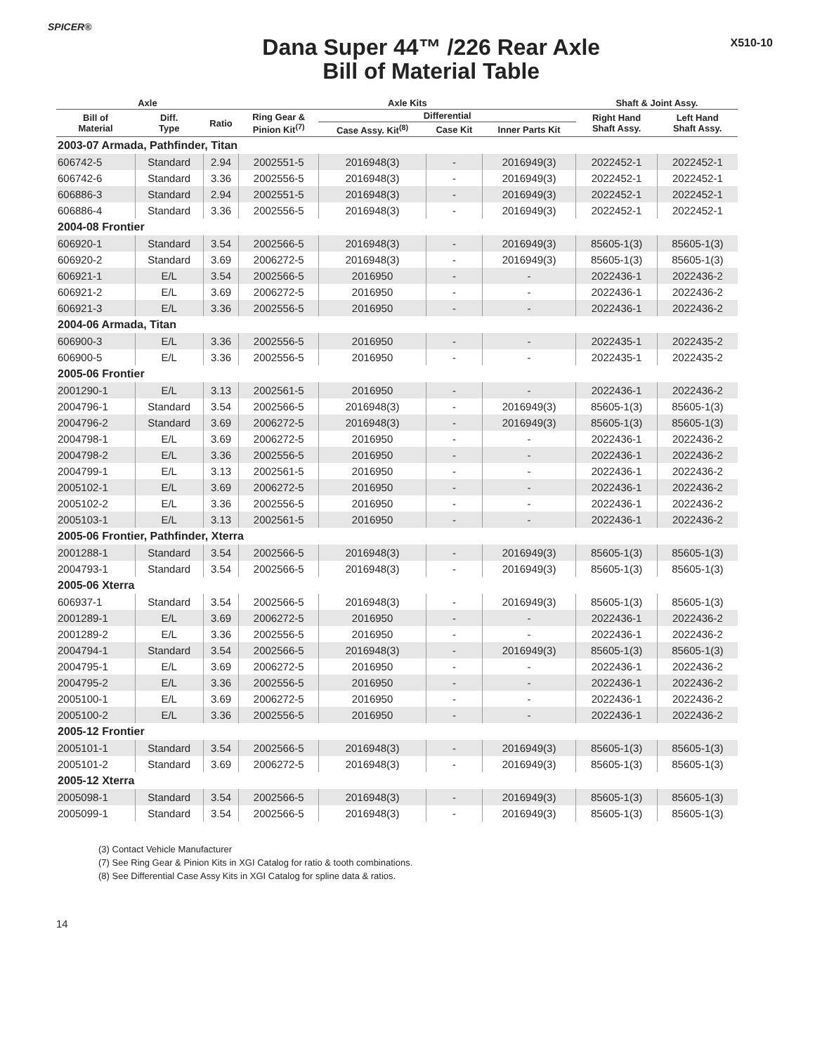SPICER®
Dana Super 44™ /226 Rear Axle
Bill of Material Table
X510-10
| Axle | | | Axle Kits | | | | Shaft & Joint Assy. | |
| --- | --- | --- | --- | --- | --- | --- | --- | --- |
| Bill of Material | Diff. Type | Ratio | Ring Gear & Pinion Kit<sup>(7)</sup> | Differential | | | Right Hand Shaft Assy. | Left Hand Shaft Assy. |
| | | | | Case Assy. Kit<sup>(8)</sup> | Case Kit | Inner Parts Kit | | |
| 2003-07 Armada, Pathfinder, Titan | | | | | | | | |
| 606742-5 | Standard | 2.94 | 2002551-5 | 2016948(3) | - | 2016949(3) | 2022452-1 | 2022452-1 |
| 606742-6 | Standard | 3.36 | 2002556-5 | 2016948(3) | - | 2016949(3) | 2022452-1 | 2022452-1 |
| 606886-3 | Standard | 2.94 | 2002551-5 | 2016948(3) | - | 2016949(3) | 2022452-1 | 2022452-1 |
| 606886-4 | Standard | 3.36 | 2002556-5 | 2016948(3) | - | 2016949(3) | 2022452-1 | 2022452-1 |
| 2004-08 Frontier | | | | | | | | |
| 606920-1 | Standard | 3.54 | 2002566-5 | 2016948(3) | - | 2016949(3) | 85605-1(3) | 85605-1(3) |
| 606920-2 | Standard | 3.69 | 2006272-5 | 2016948(3) | - | 2016949(3) | 85605-1(3) | 85605-1(3) |
| 606921-1 | E/L | 3.54 | 2002566-5 | 2016950 | - | - | 2022436-1 | 2022436-2 |
| 606921-2 | E/L | 3.69 | 2006272-5 | 2016950 | - | - | 2022436-1 | 2022436-2 |
| 606921-3 | E/L | 3.36 | 2002556-5 | 2016950 | - | - | 2022436-1 | 2022436-2 |
| 2004-06 Armada, Titan | | | | | | | | |
| 606900-3 | E/L | 3.36 | 2002556-5 | 2016950 | - | - | 2022435-1 | 2022435-2 |
| 606900-5 | E/L | 3.36 | 2002556-5 | 2016950 | - | - | 2022435-1 | 2022435-2 |
| 2005-06 Frontier | | | | | | | | |
| 2001290-1 | E/L | 3.13 | 2002561-5 | 2016950 | - | - | 2022436-1 | 2022436-2 |
| 2004796-1 | Standard | 3.54 | 2002566-5 | 2016948(3) | - | 2016949(3) | 85605-1(3) | 85605-1(3) |
| 2004796-2 | Standard | 3.69 | 2006272-5 | 2016948(3) | - | 2016949(3) | 85605-1(3) | 85605-1(3) |
| 2004798-1 | E/L | 3.69 | 2006272-5 | 2016950 | - | - | 2022436-1 | 2022436-2 |
| 2004798-2 | E/L | 3.36 | 2002556-5 | 2016950 | - | - | 2022436-1 | 2022436-2 |
| 2004799-1 | E/L | 3.13 | 2002561-5 | 2016950 | - | - | 2022436-1 | 2022436-2 |
| 2005102-1 | E/L | 3.69 | 2006272-5 | 2016950 | - | - | 2022436-1 | 2022436-2 |
| 2005102-2 | E/L | 3.36 | 2002556-5 | 2016950 | - | - | 2022436-1 | 2022436-2 |
| 2005103-1 | E/L | 3.13 | 2002561-5 | 2016950 | - | - | 2022436-1 | 2022436-2 |
| 2005-06 Frontier, Pathfinder, Xterra | | | | | | | | |
| 2001288-1 | Standard | 3.54 | 2002566-5 | 2016948(3) | - | 2016949(3) | 85605-1(3) | 85605-1(3) |
| 2004793-1 | Standard | 3.54 | 2002566-5 | 2016948(3) | - | 2016949(3) | 85605-1(3) | 85605-1(3) |
| 2005-06 Xterra | | | | | | | | |
| 606937-1 | Standard | 3.54 | 2002566-5 | 2016948(3) | - | 2016949(3) | 85605-1(3) | 85605-1(3) |
| 2001289-1 | E/L | 3.69 | 2006272-5 | 2016950 | - | - | 2022436-1 | 2022436-2 |
| 2001289-2 | E/L | 3.36 | 2002556-5 | 2016950 | - | - | 2022436-1 | 2022436-2 |
| 2004794-1 | Standard | 3.54 | 2002566-5 | 2016948(3) | - | 2016949(3) | 85605-1(3) | 85605-1(3) |
| 2004795-1 | E/L | 3.69 | 2006272-5 | 2016950 | - | - | 2022436-1 | 2022436-2 |
| 2004795-2 | E/L | 3.36 | 2002556-5 | 2016950 | - | - | 2022436-1 | 2022436-2 |
| 2005100-1 | E/L | 3.69 | 2006272-5 | 2016950 | - | - | 2022436-1 | 2022436-2 |
| 2005100-2 | E/L | 3.36 | 2002556-5 | 2016950 | - | - | 2022436-1 | 2022436-2 |
| 2005-12 Frontier | | | | | | | | |
| 2005101-1 | Standard | 3.54 | 2002566-5 | 2016948(3) | - | 2016949(3) | 85605-1(3) | 85605-1(3) |
| 2005101-2 | Standard | 3.69 | 2006272-5 | 2016948(3) | - | 2016949(3) | 85605-1(3) | 85605-1(3) |
| 2005-12 Xterra | | | | | | | | |
| 2005098-1 | Standard | 3.54 | 2002566-5 | 2016948(3) | - | 2016949(3) | 85605-1(3) | 85605-1(3) |
| 2005099-1 | Standard | 3.54 | 2002566-5 | 2016948(3) | - | 2016949(3) | 85605-1(3) | 85605-1(3) |
(3) Contact Vehicle Manufacturer
(7) See Ring Gear & Pinion Kits in XGI Catalog for ratio & tooth combinations.
(8) See Differential Case Assy Kits in XGI Catalog for spline data & ratios.
14